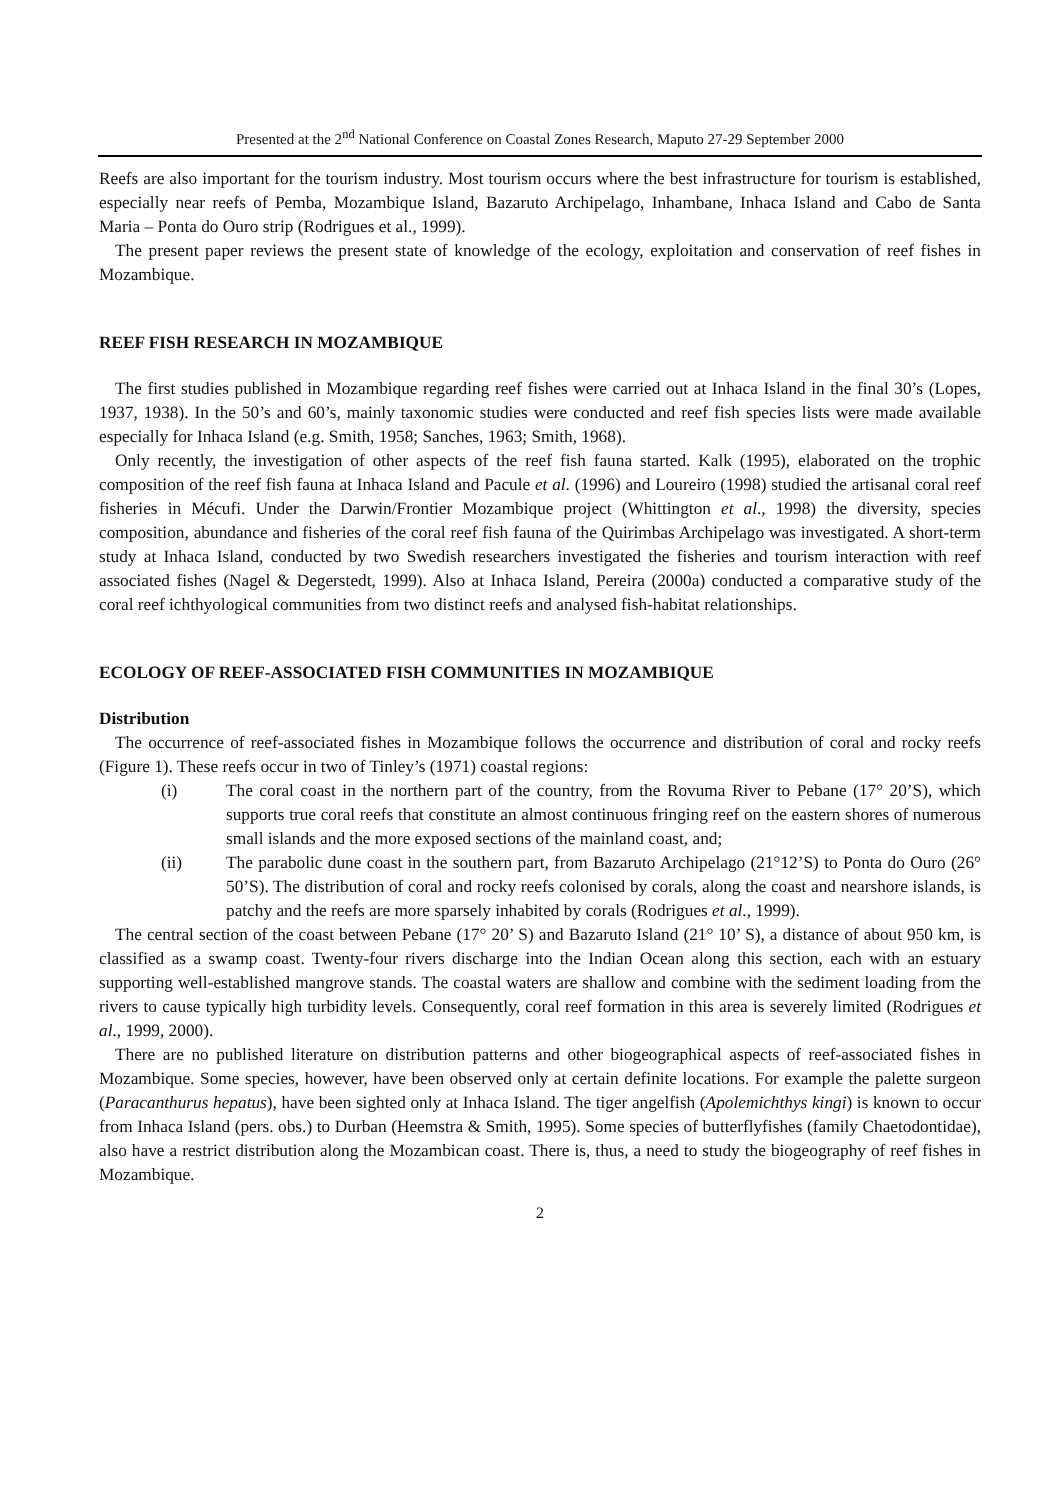Presented at the 2<sup>nd</sup> National Conference on Coastal Zones Research, Maputo 27-29 September 2000
Reefs are also important for the tourism industry. Most tourism occurs where the best infrastructure for tourism is established, especially near reefs of Pemba, Mozambique Island, Bazaruto Archipelago, Inhambane, Inhaca Island and Cabo de Santa Maria – Ponta do Ouro strip (Rodrigues et al., 1999).
The present paper reviews the present state of knowledge of the ecology, exploitation and conservation of reef fishes in Mozambique.
REEF FISH RESEARCH IN MOZAMBIQUE
The first studies published in Mozambique regarding reef fishes were carried out at Inhaca Island in the final 30’s (Lopes, 1937, 1938). In the 50’s and 60’s, mainly taxonomic studies were conducted and reef fish species lists were made available especially for Inhaca Island (e.g. Smith, 1958; Sanches, 1963; Smith, 1968).
Only recently, the investigation of other aspects of the reef fish fauna started. Kalk (1995), elaborated on the trophic composition of the reef fish fauna at Inhaca Island and Pacule et al. (1996) and Loureiro (1998) studied the artisanal coral reef fisheries in Mécufi. Under the Darwin/Frontier Mozambique project (Whittington et al., 1998) the diversity, species composition, abundance and fisheries of the coral reef fish fauna of the Quirimbas Archipelago was investigated. A short-term study at Inhaca Island, conducted by two Swedish researchers investigated the fisheries and tourism interaction with reef associated fishes (Nagel & Degerstedt, 1999). Also at Inhaca Island, Pereira (2000a) conducted a comparative study of the coral reef ichthyological communities from two distinct reefs and analysed fish-habitat relationships.
ECOLOGY OF REEF-ASSOCIATED FISH COMMUNITIES IN MOZAMBIQUE
Distribution
The occurrence of reef-associated fishes in Mozambique follows the occurrence and distribution of coral and rocky reefs (Figure 1). These reefs occur in two of Tinley’s (1971) coastal regions:
(i) The coral coast in the northern part of the country, from the Rovuma River to Pebane (17° 20’S), which supports true coral reefs that constitute an almost continuous fringing reef on the eastern shores of numerous small islands and the more exposed sections of the mainland coast, and;
(ii) The parabolic dune coast in the southern part, from Bazaruto Archipelago (21°12’S) to Ponta do Ouro (26° 50’S). The distribution of coral and rocky reefs colonised by corals, along the coast and nearshore islands, is patchy and the reefs are more sparsely inhabited by corals (Rodrigues et al., 1999).
The central section of the coast between Pebane (17° 20’ S) and Bazaruto Island (21° 10’ S), a distance of about 950 km, is classified as a swamp coast. Twenty-four rivers discharge into the Indian Ocean along this section, each with an estuary supporting well-established mangrove stands. The coastal waters are shallow and combine with the sediment loading from the rivers to cause typically high turbidity levels. Consequently, coral reef formation in this area is severely limited (Rodrigues et al., 1999, 2000).
There are no published literature on distribution patterns and other biogeographical aspects of reef-associated fishes in Mozambique. Some species, however, have been observed only at certain definite locations. For example the palette surgeon (Paracanthurus hepatus), have been sighted only at Inhaca Island. The tiger angelfish (Apolemichthys kingi) is known to occur from Inhaca Island (pers. obs.) to Durban (Heemstra & Smith, 1995). Some species of butterflyfishes (family Chaetodontidae), also have a restrict distribution along the Mozambican coast. There is, thus, a need to study the biogeography of reef fishes in Mozambique.
2